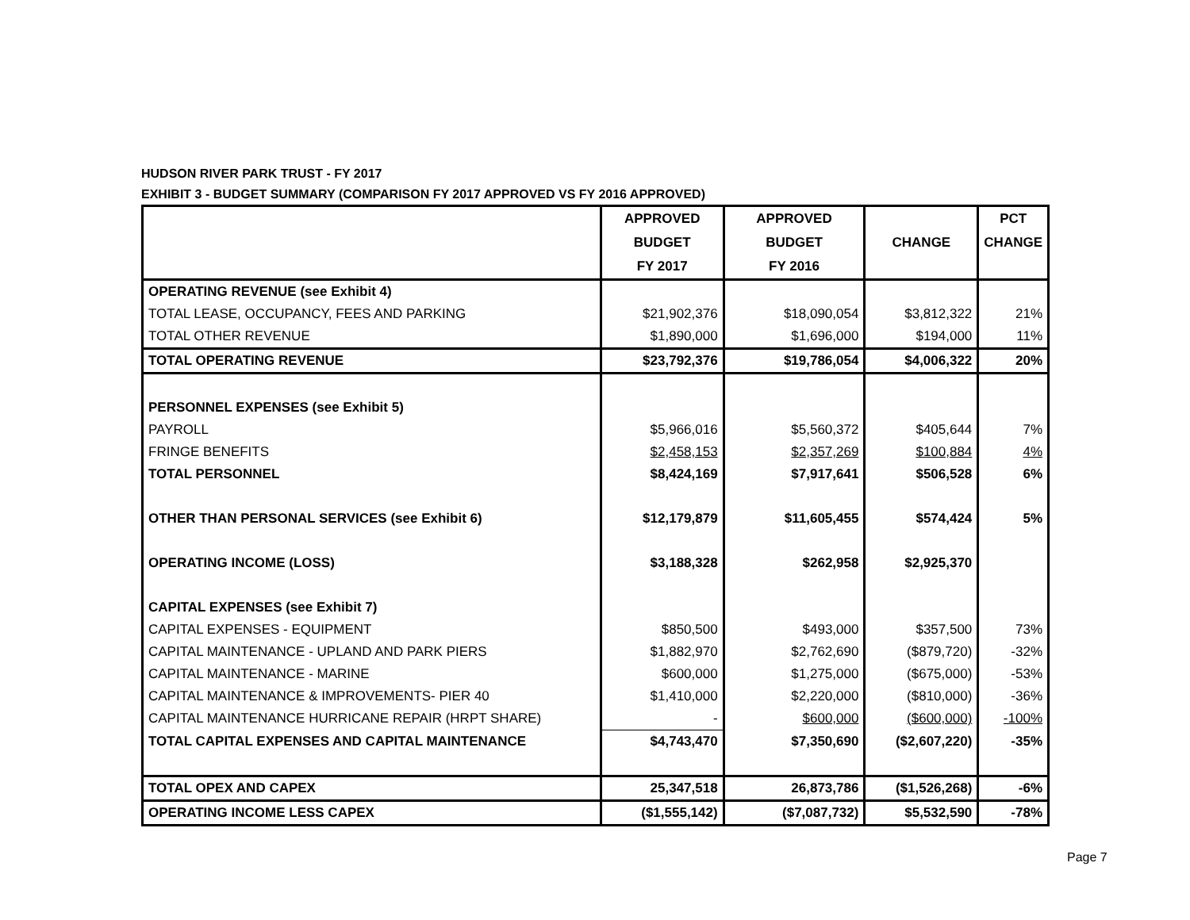HUDSON RIVER PARK TRUST - FY 2017
EXHIBIT 3 - BUDGET SUMMARY (COMPARISON FY 2017 APPROVED VS FY 2016 APPROVED)
| | APPROVED | APPROVED | CHANGE | PCT |
| --- | --- | --- | --- | --- |
| | BUDGET | BUDGET | | CHANGE |
| | FY 2017 | FY 2016 | | |
| OPERATING REVENUE (see Exhibit 4) | | | | |
| TOTAL LEASE, OCCUPANCY, FEES AND PARKING | $21,902,376 | $18,090,054 | $3,812,322 | 21% |
| TOTAL OTHER REVENUE | $1,890,000 | $1,696,000 | $194,000 | 11% |
| TOTAL OPERATING REVENUE | $23,792,376 | $19,786,054 | $4,006,322 | 20% |
| PERSONNEL EXPENSES (see Exhibit 5) | | | | |
| PAYROLL | $5,966,016 | $5,560,372 | $405,644 | 7% |
| FRINGE BENEFITS | $2,458,153 | $2,357,269 | $100,884 | 4% |
| TOTAL PERSONNEL | $8,424,169 | $7,917,641 | $506,528 | 6% |
| OTHER THAN PERSONAL SERVICES (see Exhibit 6) | $12,179,879 | $11,605,455 | $574,424 | 5% |
| OPERATING INCOME (LOSS) | $3,188,328 | $262,958 | $2,925,370 | |
| CAPITAL EXPENSES (see Exhibit 7) | | | | |
| CAPITAL EXPENSES - EQUIPMENT | $850,500 | $493,000 | $357,500 | 73% |
| CAPITAL MAINTENANCE - UPLAND AND PARK PIERS | $1,882,970 | $2,762,690 | ($879,720) | -32% |
| CAPITAL MAINTENANCE - MARINE | $600,000 | $1,275,000 | ($675,000) | -53% |
| CAPITAL MAINTENANCE & IMPROVEMENTS- PIER 40 | $1,410,000 | $2,220,000 | ($810,000) | -36% |
| CAPITAL MAINTENANCE HURRICANE REPAIR (HRPT SHARE) | - | $600,000 | ($600,000) | -100% |
| TOTAL CAPITAL EXPENSES AND CAPITAL MAINTENANCE | $4,743,470 | $7,350,690 | ($2,607,220) | -35% |
| TOTAL OPEX AND CAPEX | 25,347,518 | 26,873,786 | ($1,526,268) | -6% |
| OPERATING INCOME LESS CAPEX | ($1,555,142) | ($7,087,732) | $5,532,590 | -78% |
Page 7